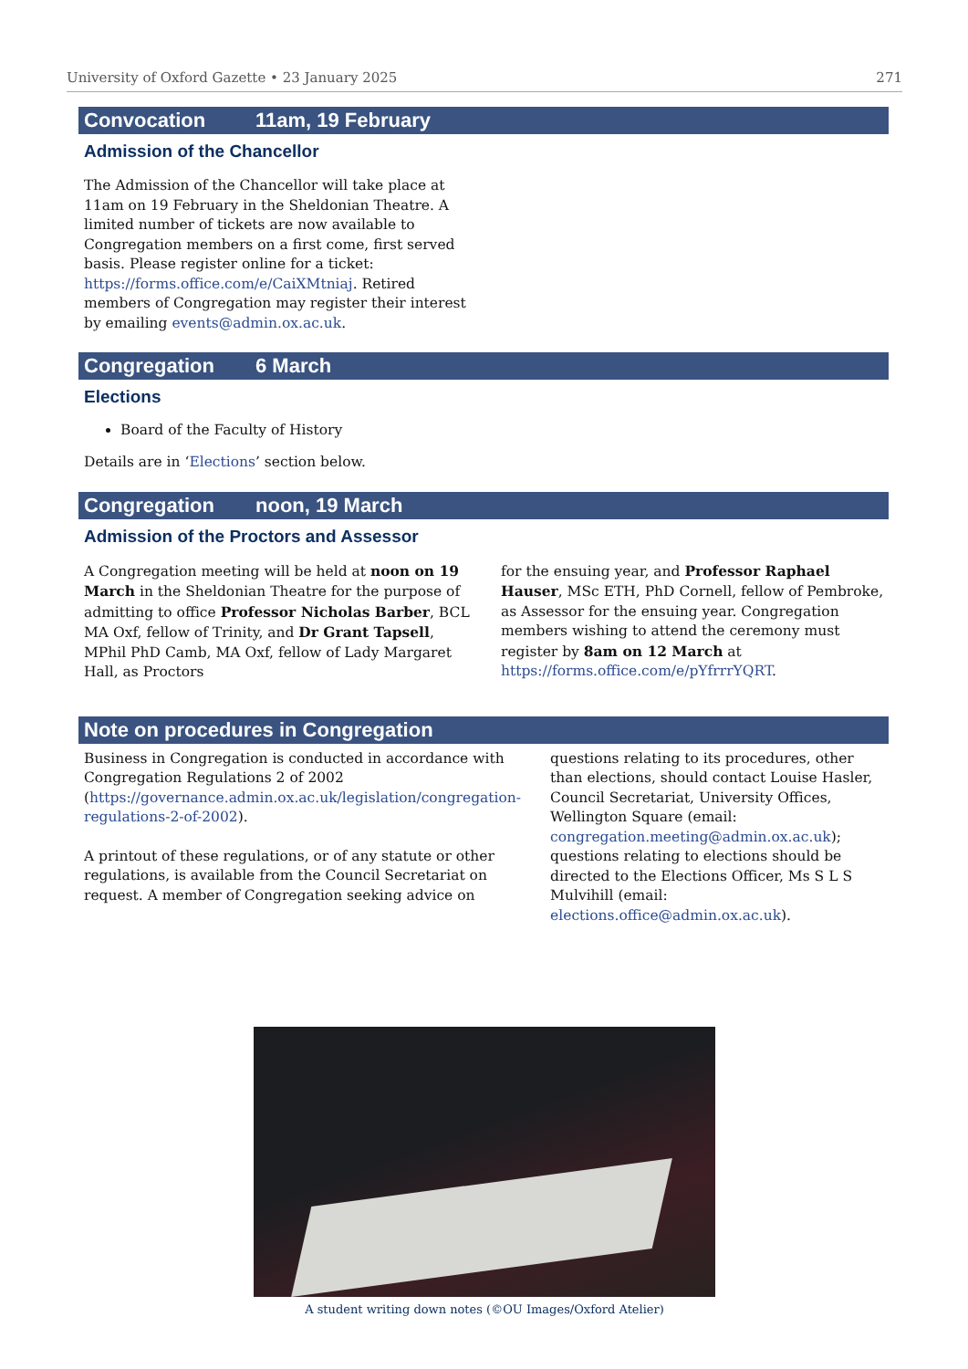University of Oxford Gazette • 23 January 2025 271
Convocation 11am, 19 February
Admission of the Chancellor
The Admission of the Chancellor will take place at 11am on 19 February in the Sheldonian Theatre. A limited number of tickets are now available to Congregation members on a first come, first served basis. Please register online for a ticket: https://forms.office.com/e/CaiXMtniaj. Retired members of Congregation may register their interest by emailing events@admin.ox.ac.uk.
Congregation 6 March
Elections
Board of the Faculty of History
Details are in ‘Elections’ section below.
Congregation noon, 19 March
Admission of the Proctors and Assessor
A Congregation meeting will be held at noon on 19 March in the Sheldonian Theatre for the purpose of admitting to office Professor Nicholas Barber, BCL MA Oxf, fellow of Trinity, and Dr Grant Tapsell, MPhil PhD Camb, MA Oxf, fellow of Lady Margaret Hall, as Proctors
for the ensuing year, and Professor Raphael Hauser, MSc ETH, PhD Cornell, fellow of Pembroke, as Assessor for the ensuing year. Congregation members wishing to attend the ceremony must register by 8am on 12 March at https://forms.office.com/e/pYfrrrYQRT.
Note on procedures in Congregation
Business in Congregation is conducted in accordance with Congregation Regulations 2 of 2002 (https://governance.admin.ox.ac.uk/legislation/congregation-regulations-2-of-2002).
A printout of these regulations, or of any statute or other regulations, is available from the Council Secretariat on request. A member of Congregation seeking advice on
questions relating to its procedures, other than elections, should contact Louise Hasler, Council Secretariat, University Offices, Wellington Square (email: congregation.meeting@admin.ox.ac.uk); questions relating to elections should be directed to the Elections Officer, Ms S L S Mulvihill (email: elections.office@admin.ox.ac.uk).
A student writing down notes (©OU Images/Oxford Atelier)